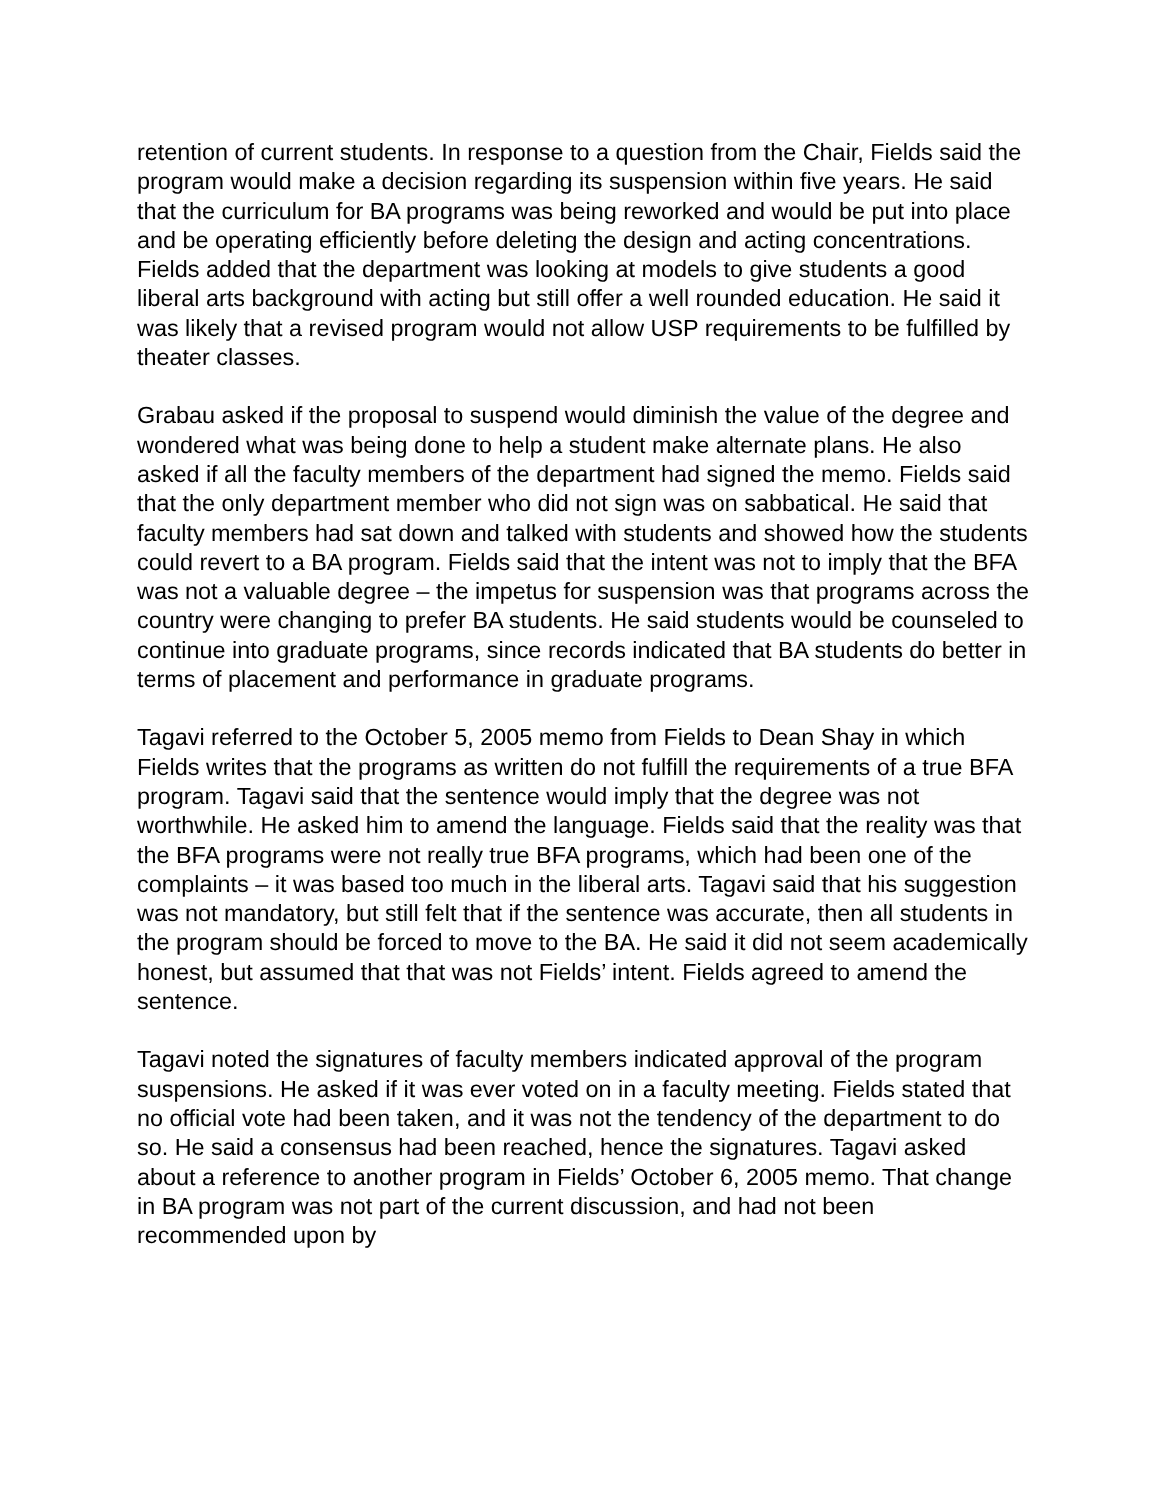retention of current students. In response to a question from the Chair, Fields said the program would make a decision regarding its suspension within five years. He said that the curriculum for BA programs was being reworked and would be put into place and be operating efficiently before deleting the design and acting concentrations. Fields added that the department was looking at models to give students a good liberal arts background with acting but still offer a well rounded education. He said it was likely that a revised program would not allow USP requirements to be fulfilled by theater classes.
Grabau asked if the proposal to suspend would diminish the value of the degree and wondered what was being done to help a student make alternate plans. He also asked if all the faculty members of the department had signed the memo. Fields said that the only department member who did not sign was on sabbatical. He said that faculty members had sat down and talked with students and showed how the students could revert to a BA program. Fields said that the intent was not to imply that the BFA was not a valuable degree – the impetus for suspension was that programs across the country were changing to prefer BA students. He said students would be counseled to continue into graduate programs, since records indicated that BA students do better in terms of placement and performance in graduate programs.
Tagavi referred to the October 5, 2005 memo from Fields to Dean Shay in which Fields writes that the programs as written do not fulfill the requirements of a true BFA program. Tagavi said that the sentence would imply that the degree was not worthwhile. He asked him to amend the language. Fields said that the reality was that the BFA programs were not really true BFA programs, which had been one of the complaints – it was based too much in the liberal arts. Tagavi said that his suggestion was not mandatory, but still felt that if the sentence was accurate, then all students in the program should be forced to move to the BA. He said it did not seem academically honest, but assumed that that was not Fields’ intent. Fields agreed to amend the sentence.
Tagavi noted the signatures of faculty members indicated approval of the program suspensions. He asked if it was ever voted on in a faculty meeting. Fields stated that no official vote had been taken, and it was not the tendency of the department to do so. He said a consensus had been reached, hence the signatures. Tagavi asked about a reference to another program in Fields’ October 6, 2005 memo. That change in BA program was not part of the current discussion, and had not been recommended upon by